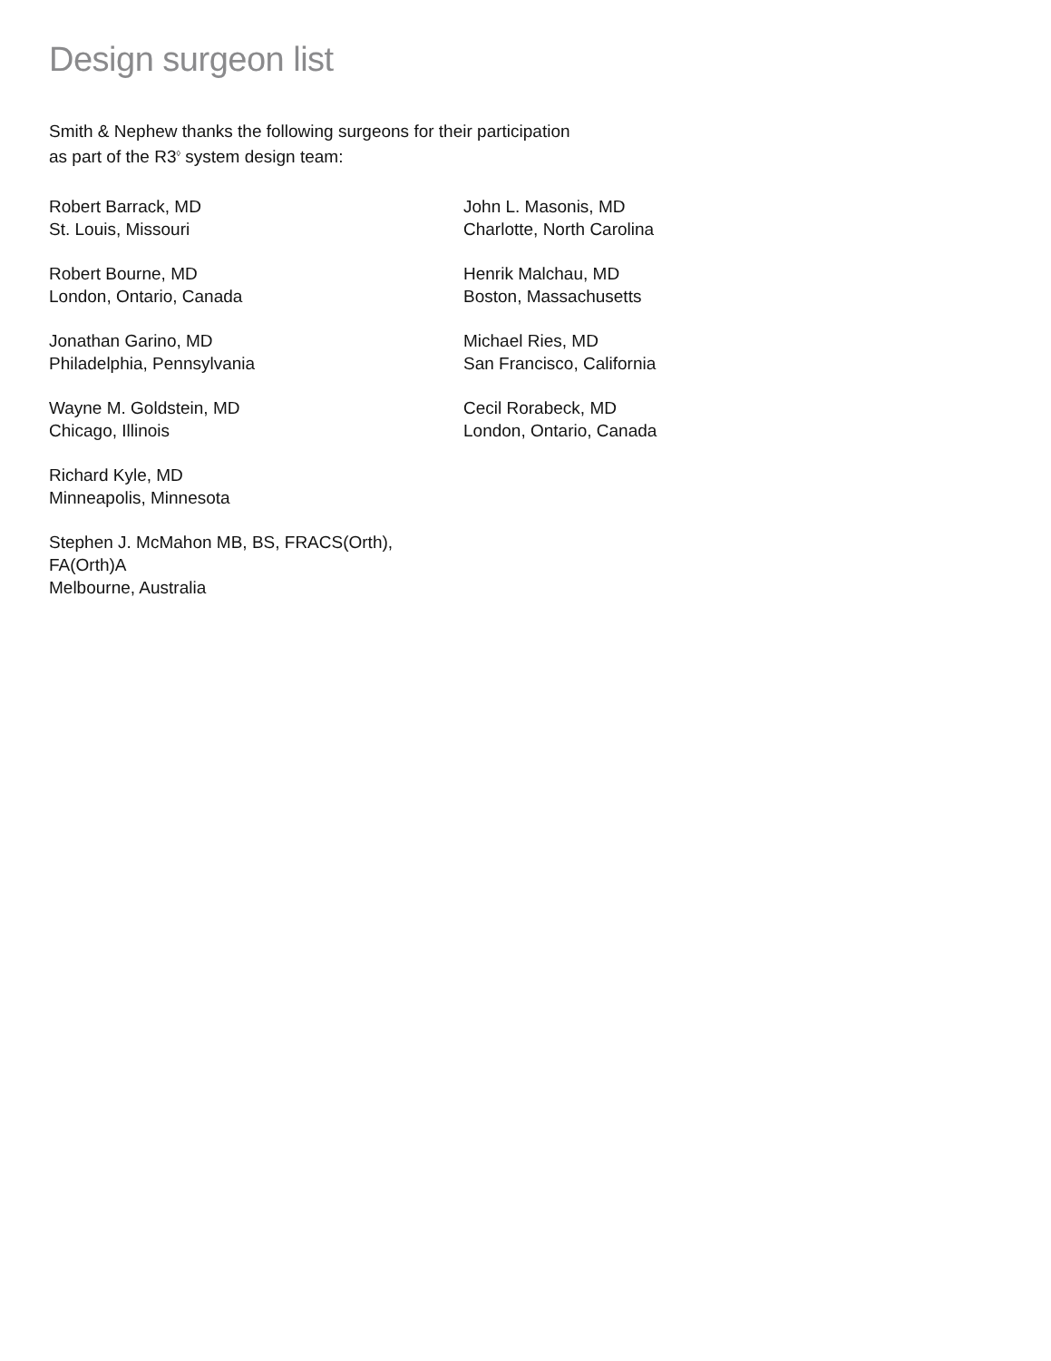Design surgeon list
Smith & Nephew thanks the following surgeons for their participation
as part of the R3<sup>◊</sup> system design team:
Robert Barrack, MD
St. Louis, Missouri
Robert Bourne, MD
London, Ontario, Canada
Jonathan Garino, MD
Philadelphia, Pennsylvania
Wayne M. Goldstein, MD
Chicago, Illinois
Richard Kyle, MD
Minneapolis, Minnesota
Stephen J. McMahon MB, BS, FRACS(Orth), FA(Orth)A
Melbourne, Australia
John L. Masonis, MD
Charlotte, North Carolina
Henrik Malchau, MD
Boston, Massachusetts
Michael Ries, MD
San Francisco, California
Cecil Rorabeck, MD
London, Ontario, Canada